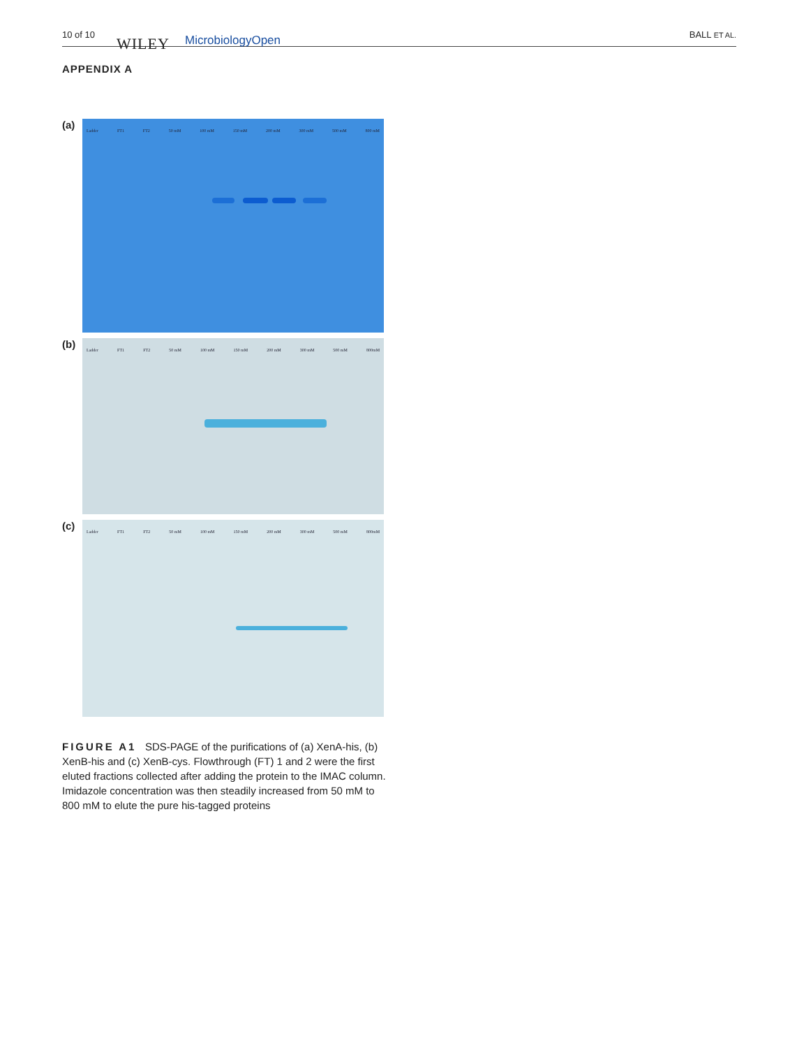10 of 10
WILEY MicrobiologyOpen BALL ET AL.
APPENDIX A
(a)
Ladder FT1 FT2 50 mM 100 mM 150 mM 200 mM 300 mM 500 mM 800 mM
(b)
Ladder FT1 FT2 50 mM 100 mM 150 mM 200 mM 300 mM 500 mM 800mM
(c)
Ladder FT1 FT2 50 mM 100 mM 150 mM 200 mM 300 mM 500 mM 800mM
FIGURE A1 SDS-PAGE of the purifications of (a) XenA-his, (b) XenB-his and (c) XenB-cys. Flowthrough (FT) 1 and 2 were the first eluted fractions collected after adding the protein to the IMAC column. Imidazole concentration was then steadily increased from 50 mM to 800 mM to elute the pure his-tagged proteins